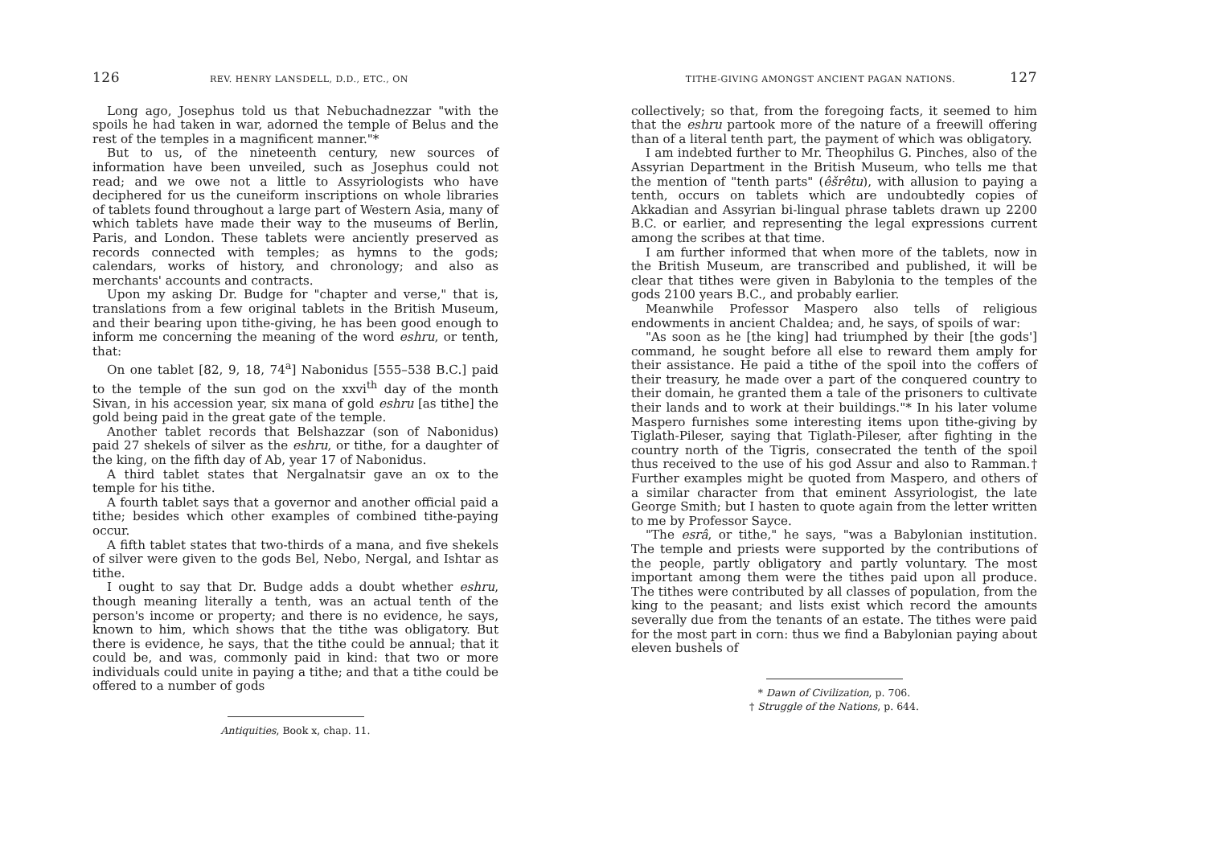126 REV. HENRY LANSDELL, D.D., ETC., ON
Long ago, Josephus told us that Nebuchadnezzar "with the spoils he had taken in war, adorned the temple of Belus and the rest of the temples in a magnificent manner."*
But to us, of the nineteenth century, new sources of information have been unveiled, such as Josephus could not read; and we owe not a little to Assyriologists who have deciphered for us the cuneiform inscriptions on whole libraries of tablets found throughout a large part of Western Asia, many of which tablets have made their way to the museums of Berlin, Paris, and London. These tablets were anciently preserved as records connected with temples; as hymns to the gods; calendars, works of history, and chronology; and also as merchants' accounts and contracts.
Upon my asking Dr. Budge for "chapter and verse," that is, translations from a few original tablets in the British Museum, and their bearing upon tithe-giving, he has been good enough to inform me concerning the meaning of the word eshru, or tenth, that:
On one tablet [82, 9, 18, 74<sup>a</sup>] Nabonidus [555–538 B.C.] paid to the temple of the sun god on the xxvi<sup>th</sup> day of the month Sivan, in his accession year, six mana of gold eshru [as tithe] the gold being paid in the great gate of the temple.
Another tablet records that Belshazzar (son of Nabonidus) paid 27 shekels of silver as the eshru, or tithe, for a daughter of the king, on the fifth day of Ab, year 17 of Nabonidus.
A third tablet states that Nergalnatsir gave an ox to the temple for his tithe.
A fourth tablet says that a governor and another official paid a tithe; besides which other examples of combined tithe-paying occur.
A fifth tablet states that two-thirds of a mana, and five shekels of silver were given to the gods Bel, Nebo, Nergal, and Ishtar as tithe.
I ought to say that Dr. Budge adds a doubt whether eshru, though meaning literally a tenth, was an actual tenth of the person's income or property; and there is no evidence, he says, known to him, which shows that the tithe was obligatory. But there is evidence, he says, that the tithe could be annual; that it could be, and was, commonly paid in kind: that two or more individuals could unite in paying a tithe; and that a tithe could be offered to a number of gods
Antiquities, Book x, chap. 11.
TITHE-GIVING AMONGST ANCIENT PAGAN NATIONS. 127
collectively; so that, from the foregoing facts, it seemed to him that the eshru partook more of the nature of a freewill offering than of a literal tenth part, the payment of which was obligatory.
I am indebted further to Mr. Theophilus G. Pinches, also of the Assyrian Department in the British Museum, who tells me that the mention of "tenth parts" (êšrêtu), with allusion to paying a tenth, occurs on tablets which are undoubtedly copies of Akkadian and Assyrian bi-lingual phrase tablets drawn up 2200 B.C. or earlier, and representing the legal expressions current among the scribes at that time.
I am further informed that when more of the tablets, now in the British Museum, are transcribed and published, it will be clear that tithes were given in Babylonia to the temples of the gods 2100 years B.C., and probably earlier.
Meanwhile Professor Maspero also tells of religious endowments in ancient Chaldea; and, he says, of spoils of war:
"As soon as he [the king] had triumphed by their [the gods'] command, he sought before all else to reward them amply for their assistance. He paid a tithe of the spoil into the coffers of their treasury, he made over a part of the conquered country to their domain, he granted them a tale of the prisoners to cultivate their lands and to work at their buildings."* In his later volume Maspero furnishes some interesting items upon tithe-giving by Tiglath-Pileser, saying that Tiglath-Pileser, after fighting in the country north of the Tigris, consecrated the tenth of the spoil thus received to the use of his god Assur and also to Ramman.† Further examples might be quoted from Maspero, and others of a similar character from that eminent Assyriologist, the late George Smith; but I hasten to quote again from the letter written to me by Professor Sayce.
"The esrâ, or tithe," he says, "was a Babylonian institution. The temple and priests were supported by the contributions of the people, partly obligatory and partly voluntary. The most important among them were the tithes paid upon all produce. The tithes were contributed by all classes of population, from the king to the peasant; and lists exist which record the amounts severally due from the tenants of an estate. The tithes were paid for the most part in corn: thus we find a Babylonian paying about eleven bushels of
* Dawn of Civilization, p. 706.
† Struggle of the Nations, p. 644.